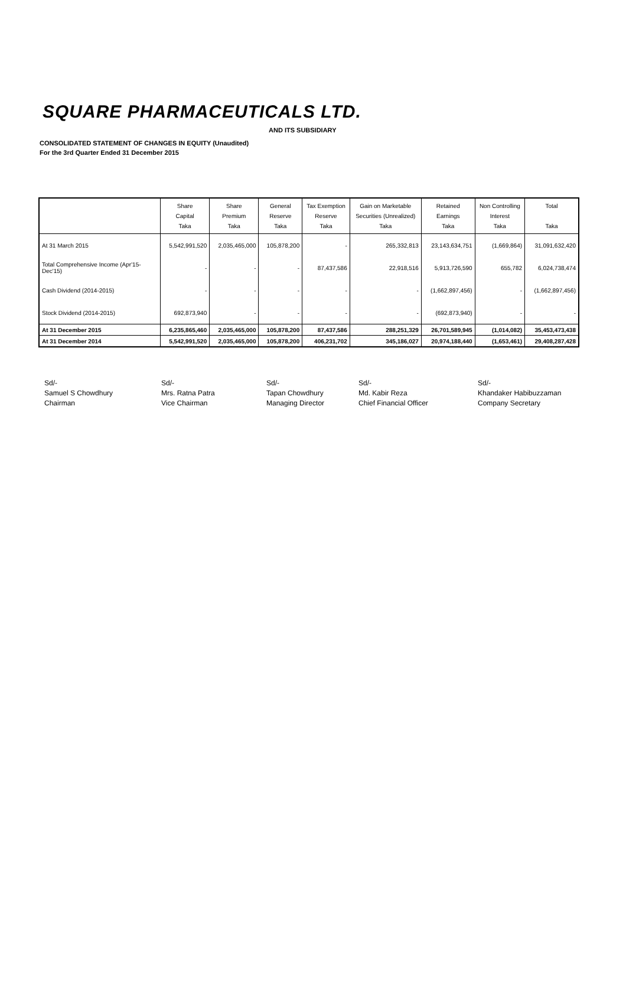SQUARE PHARMACEUTICALS LTD.
AND ITS SUBSIDIARY
CONSOLIDATED STATEMENT OF CHANGES IN EQUITY (Unaudited)
For the 3rd Quarter Ended 31 December 2015
| | Share Capital Taka | Share Premium Taka | General Reserve Taka | Tax Exemption Reserve Taka | Gain on Marketable Securities (Unrealized) Taka | Retained Earnings Taka | Non Controlling Interest Taka | Total Taka |
| --- | --- | --- | --- | --- | --- | --- | --- | --- |
| At 31 March 2015 | 5,542,991,520 | 2,035,465,000 | 105,878,200 | - | 265,332,813 | 23,143,634,751 | (1,669,864) | 31,091,632,420 |
| Total Comprehensive Income (Apr'15-Dec'15) | - | - | - | 87,437,586 | 22,918,516 | 5,913,726,590 | 655,782 | 6,024,738,474 |
| Cash Dividend (2014-2015) | - | - | - | - | - | (1,662,897,456) | - | (1,662,897,456) |
| Stock Dividend (2014-2015) | 692,873,940 | - | - | - | - | (692,873,940) | - | - |
| At 31 December 2015 | 6,235,865,460 | 2,035,465,000 | 105,878,200 | 87,437,586 | 288,251,329 | 26,701,589,945 | (1,014,082) | 35,453,473,438 |
| At 31 December 2014 | 5,542,991,520 | 2,035,465,000 | 105,878,200 | 406,231,702 | 345,186,027 | 20,974,188,440 | (1,653,461) | 29,408,287,428 |
Sd/-
Samuel S Chowdhury
Chairman
Sd/-
Mrs. Ratna Patra
Vice Chairman
Sd/-
Tapan Chowdhury
Managing Director
Sd/-
Md. Kabir Reza
Chief Financial Officer
Sd/-
Khandaker Habibuzzaman
Company Secretary